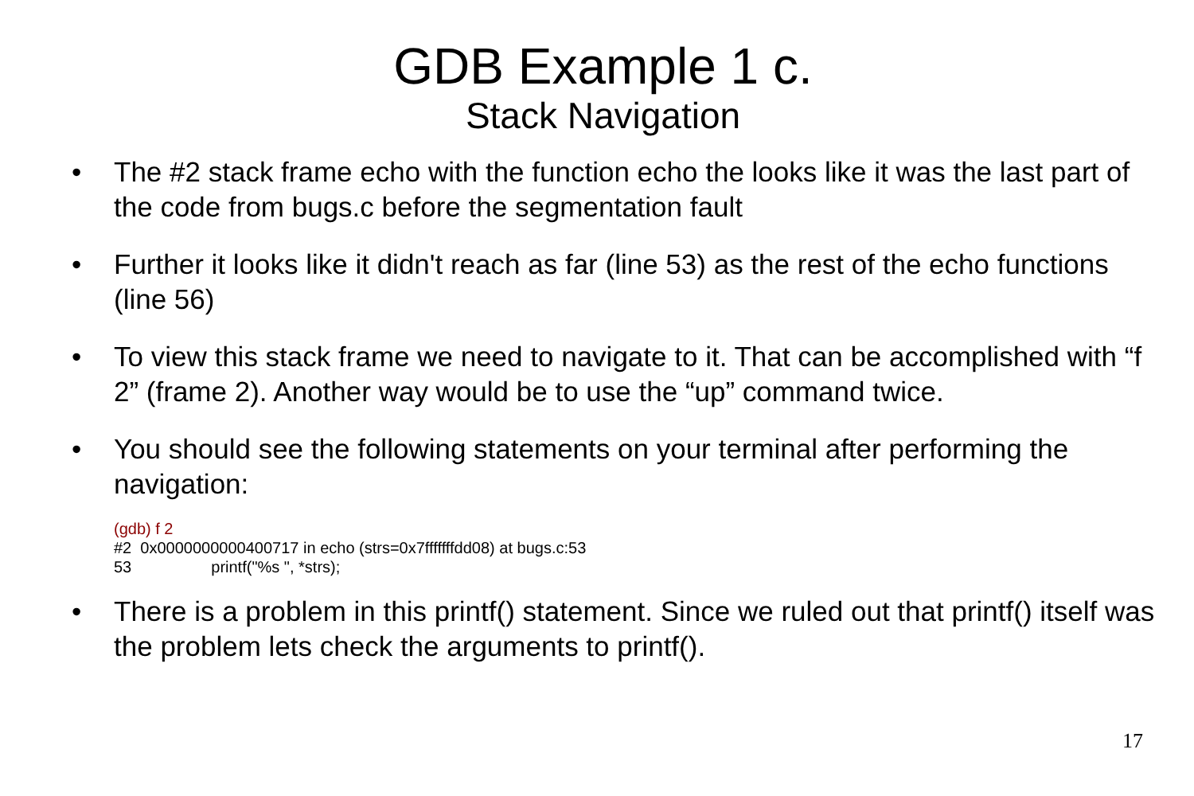GDB Example 1 c.
Stack Navigation
• The #2 stack frame echo with the function echo the looks like it was the last part of the code from bugs.c before the segmentation fault
• Further it looks like it didn't reach as far (line 53) as the rest of the echo functions (line 56)
• To view this stack frame we need to navigate to it. That can be accomplished with “f 2” (frame 2). Another way would be to use the “up” command twice.
• You should see the following statements on your terminal after performing the navigation:
(gdb) f 2
#2 0x0000000000400717 in echo (strs=0x7fffffffdd08) at bugs.c:53
53 printf("%s ", *strs);
• There is a problem in this printf() statement. Since we ruled out that printf() itself was the problem lets check the arguments to printf().
17